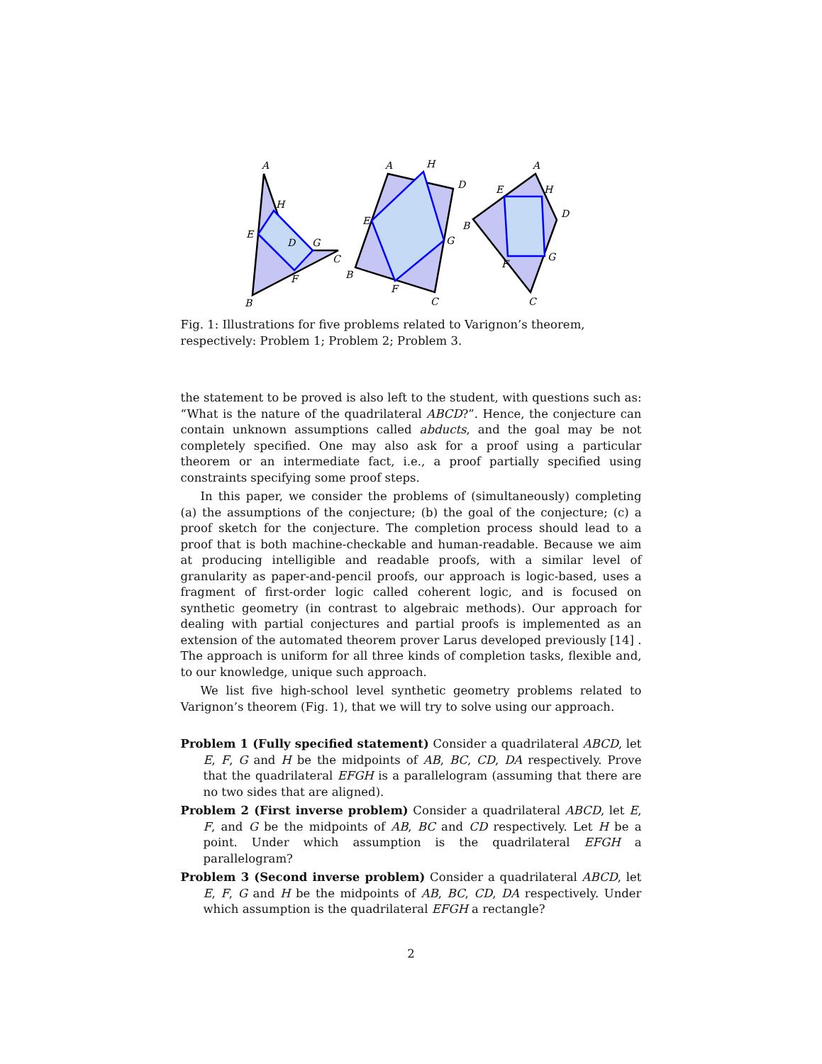A
B
C
D
E
F
G
H
A
B
C
D
E
F
G
H
A
B
C
D
E
F
G
H
Fig. 1: Illustrations for five problems related to Varignon’s theorem, respectively: Problem 1; Problem 2; Problem 3.
the statement to be proved is also left to the student, with questions such as: “What is the nature of the quadrilateral ABCD?”. Hence, the conjecture can contain unknown assumptions called abducts, and the goal may be not completely specified. One may also ask for a proof using a particular theorem or an intermediate fact, i.e., a proof partially specified using constraints specifying some proof steps.
In this paper, we consider the problems of (simultaneously) completing (a) the assumptions of the conjecture; (b) the goal of the conjecture; (c) a proof sketch for the conjecture. The completion process should lead to a proof that is both machine-checkable and human-readable. Because we aim at producing intelligible and readable proofs, with a similar level of granularity as paper-and-pencil proofs, our approach is logic-based, uses a fragment of first-order logic called coherent logic, and is focused on synthetic geometry (in contrast to algebraic methods). Our approach for dealing with partial conjectures and partial proofs is implemented as an extension of the automated theorem prover Larus developed previously [14] . The approach is uniform for all three kinds of completion tasks, flexible and, to our knowledge, unique such approach.
We list five high-school level synthetic geometry problems related to Varignon’s theorem (Fig. 1), that we will try to solve using our approach.
Problem 1 (Fully specified statement) Consider a quadrilateral ABCD, let E, F, G and H be the midpoints of AB, BC, CD, DA respectively. Prove that the quadrilateral EFGH is a parallelogram (assuming that there are no two sides that are aligned).
Problem 2 (First inverse problem) Consider a quadrilateral ABCD, let E, F, and G be the midpoints of AB, BC and CD respectively. Let H be a point. Under which assumption is the quadrilateral EFGH a parallelogram?
Problem 3 (Second inverse problem) Consider a quadrilateral ABCD, let E, F, G and H be the midpoints of AB, BC, CD, DA respectively. Under which assumption is the quadrilateral EFGH a rectangle?
2